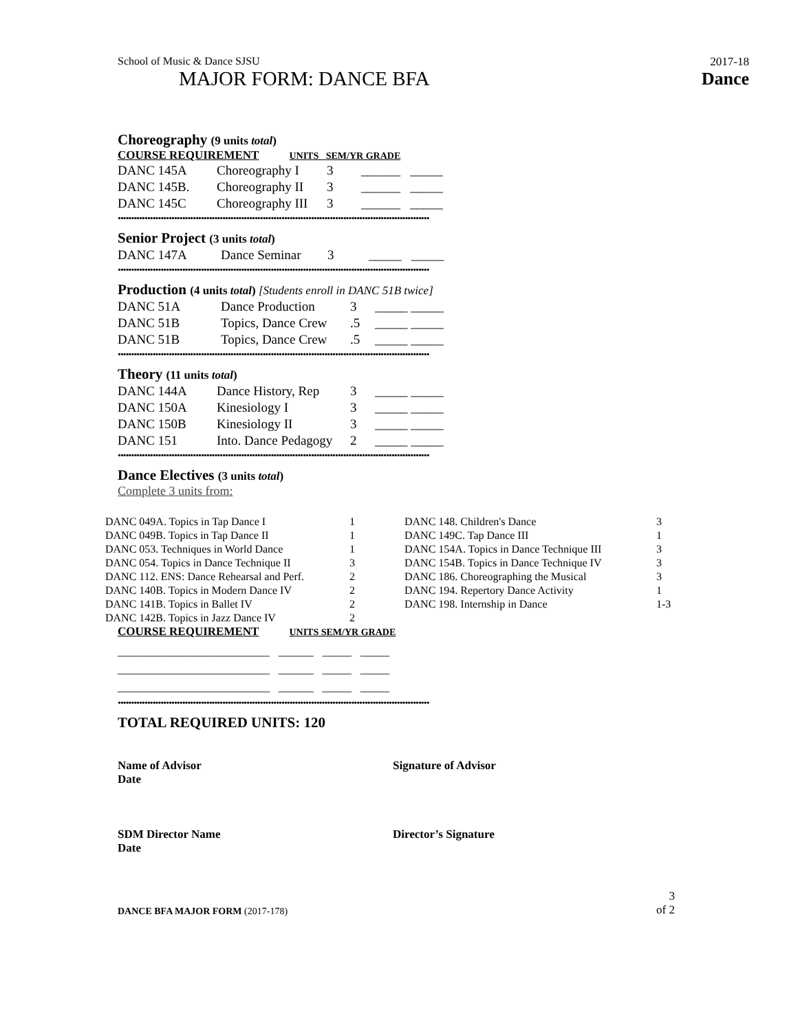School of Music & Dance SJSU
MAJOR FORM: DANCE BFA
2017-18
Dance
Choreography (9 units total)
COURSE REQUIREMENT UNITS _SEM/YR GRADE
| DANC 145A | Choreography I | 3 | ______ _____ |
| DANC 145B. | Choreography II | 3 | ______ _____ |
| DANC 145C | Choreography III | 3 | ______ _____ |
••••••••••••••••••••••••••••••••••••••••••••••••••••••••••••••••••••••••••••••••••••••••••••••••••••••••••••••••••••
Senior Project (3 units total)
| DANC 147A | Dance Seminar | 3 | _____ _____ |
••••••••••••••••••••••••••••••••••••••••••••••••••••••••••••••••••••••••••••••••••••••••••••••••••••••••••••••••••••
Production (4 units total) [Students enroll in DANC 51B twice]
| DANC 51A | Dance Production | 3 | _____ _____ |
| DANC 51B | Topics, Dance Crew | .5 | _____ _____ |
| DANC 51B | Topics, Dance Crew | .5 | _____ _____ |
••••••••••••••••••••••••••••••••••••••••••••••••••••••••••••••••••••••••••••••••••••••••••••••••••••••••••••••••••••
Theory (11 units total)
| DANC 144A | Dance History, Rep | 3 | _____ _____ |
| DANC 150A | Kinesiology I | 3 | _____ _____ |
| DANC 150B | Kinesiology II | 3 | _____ _____ |
| DANC 151 | Into. Dance Pedagogy | 2 | _____ _____ |
••••••••••••••••••••••••••••••••••••••••••••••••••••••••••••••••••••••••••••••••••••••••••••••••••••••••••••••••••••
Dance Electives (3 units total)
Complete 3 units from:
| DANC 049A. Topics in Tap Dance I | 1 | DANC 148. Children's Dance | 3 |
| DANC 049B. Topics in Tap Dance II | 1 | DANC 149C. Tap Dance III | 1 |
| DANC 053. Techniques in World Dance | 1 | DANC 154A. Topics in Dance Technique III | 3 |
| DANC 054. Topics in Dance Technique II | 3 | DANC 154B. Topics in Dance Technique IV | 3 |
| DANC 112. ENS: Dance Rehearsal and Perf. | 2 | DANC 186. Choreographing the Musical | 3 |
| DANC 140B. Topics in Modern Dance IV | 2 | DANC 194. Repertory Dance Activity | 1 |
| DANC 141B. Topics in Ballet IV | 2 | DANC 198. Internship in Dance | 1-3 |
| DANC 142B. Topics in Jazz Dance IV | 2 | | |
COURSE REQUIREMENT UNITS SEM/YR GRADE
__________________________ ______ _____ _____
__________________________ ______ _____ _____
__________________________ ______ _____ _____
••••••••••••••••••••••••••••••••••••••••••••••••••••••••••••••••••••••••••••••••••••••••••••••••••••••••••••••••••••
TOTAL REQUIRED UNITS: 120
Name of Advisor
Date
Signature of Advisor
SDM Director Name
Date
Director’s Signature
DANCE BFA MAJOR FORM (2017-178)
3
of 2